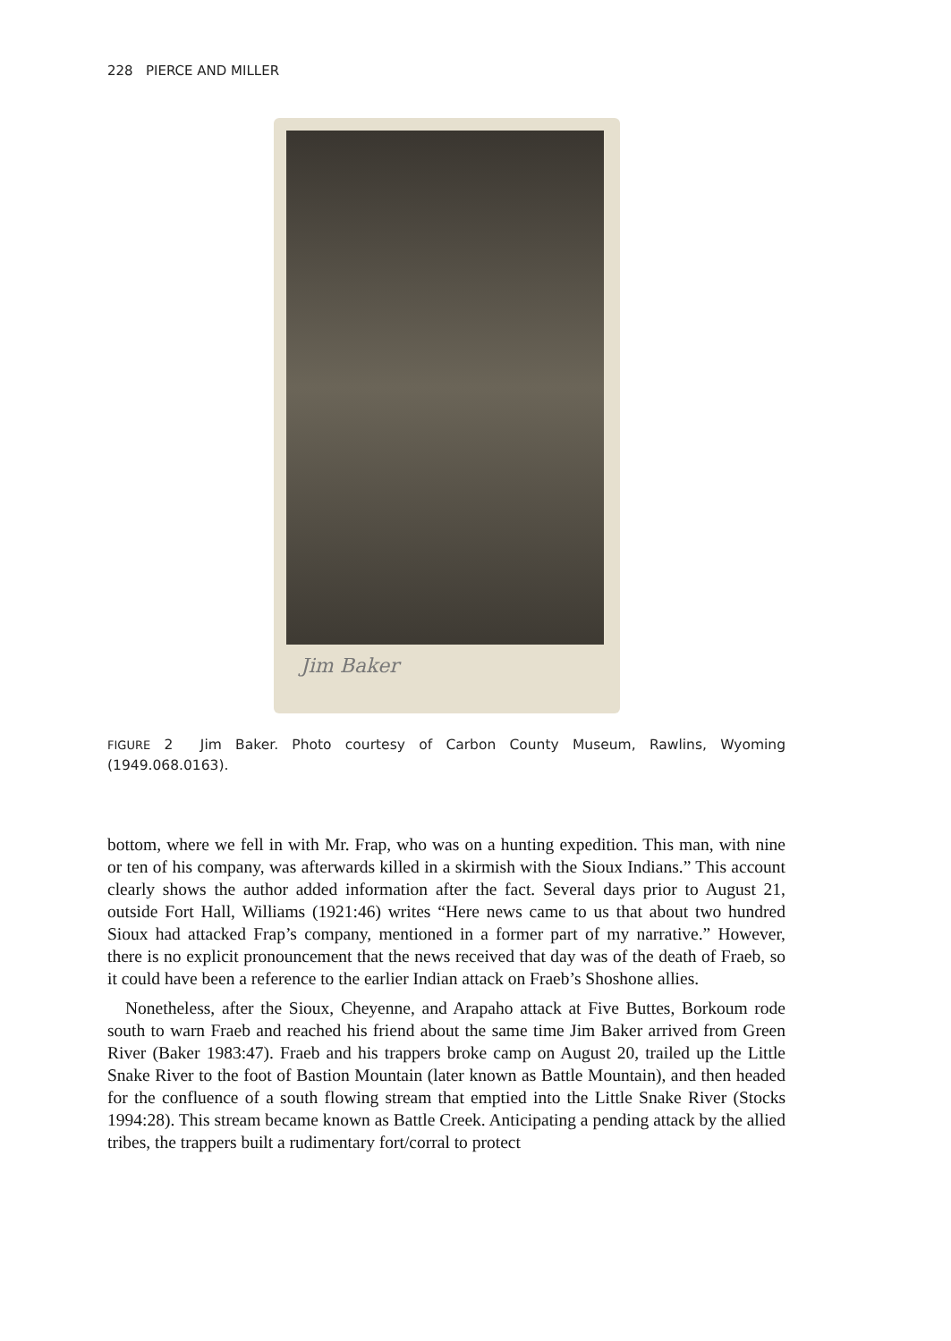228 PIERCE AND MILLER
Jim Baker
FIGURE 2 Jim Baker. Photo courtesy of Carbon County Museum, Rawlins, Wyoming (1949.068.0163).
bottom, where we fell in with Mr. Frap, who was on a hunting expedition. This man, with nine or ten of his company, was afterwards killed in a skirmish with the Sioux Indians.” This account clearly shows the author added information after the fact. Several days prior to August 21, outside Fort Hall, Williams (1921:46) writes “Here news came to us that about two hundred Sioux had attacked Frap’s company, mentioned in a former part of my narrative.” However, there is no explicit pronouncement that the news received that day was of the death of Fraeb, so it could have been a reference to the earlier Indian attack on Fraeb’s Shoshone allies.
Nonetheless, after the Sioux, Cheyenne, and Arapaho attack at Five Buttes, Borkoum rode south to warn Fraeb and reached his friend about the same time Jim Baker arrived from Green River (Baker 1983:47). Fraeb and his trappers broke camp on August 20, trailed up the Little Snake River to the foot of Bastion Mountain (later known as Battle Mountain), and then headed for the confluence of a south flowing stream that emptied into the Little Snake River (Stocks 1994:28). This stream became known as Battle Creek. Anticipating a pending attack by the allied tribes, the trappers built a rudimentary fort/corral to protect